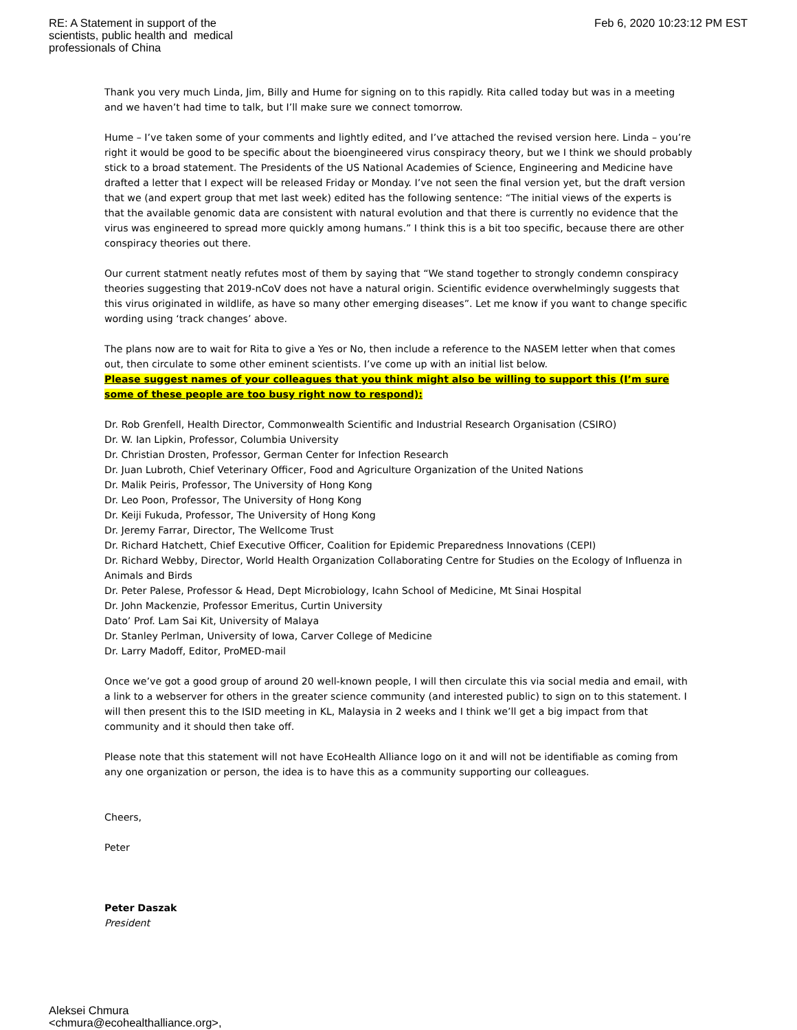RE: A Statement in support of the
scientists, public health and medical
professionals of China
Feb 6, 2020 10:23:12 PM EST
Thank you very much Linda, Jim, Billy and Hume for signing on to this rapidly. Rita called today but was in a meeting and we haven’t had time to talk, but I’ll make sure we connect tomorrow.
Hume – I’ve taken some of your comments and lightly edited, and I’ve attached the revised version here. Linda – you’re right it would be good to be specific about the bioengineered virus conspiracy theory, but we I think we should probably stick to a broad statement. The Presidents of the US National Academies of Science, Engineering and Medicine have drafted a letter that I expect will be released Friday or Monday. I’ve not seen the final version yet, but the draft version that we (and expert group that met last week) edited has the following sentence: “The initial views of the experts is that the available genomic data are consistent with natural evolution and that there is currently no evidence that the virus was engineered to spread more quickly among humans.” I think this is a bit too specific, because there are other conspiracy theories out there.
Our current statment neatly refutes most of them by saying that “We stand together to strongly condemn conspiracy theories suggesting that 2019-nCoV does not have a natural origin. Scientific evidence overwhelmingly suggests that this virus originated in wildlife, as have so many other emerging diseases”. Let me know if you want to change specific wording using ‘track changes’ above.
The plans now are to wait for Rita to give a Yes or No, then include a reference to the NASEM letter when that comes out, then circulate to some other eminent scientists. I’ve come up with an initial list below.
Please suggest names of your colleagues that you think might also be willing to support this (I’m sure some of these people are too busy right now to respond):
Dr. Rob Grenfell, Health Director, Commonwealth Scientific and Industrial Research Organisation (CSIRO)
Dr. W. Ian Lipkin, Professor, Columbia University
Dr. Christian Drosten, Professor, German Center for Infection Research
Dr. Juan Lubroth, Chief Veterinary Officer, Food and Agriculture Organization of the United Nations
Dr. Malik Peiris, Professor, The University of Hong Kong
Dr. Leo Poon, Professor, The University of Hong Kong
Dr. Keiji Fukuda, Professor, The University of Hong Kong
Dr. Jeremy Farrar, Director, The Wellcome Trust
Dr. Richard Hatchett, Chief Executive Officer, Coalition for Epidemic Preparedness Innovations (CEPI)
Dr. Richard Webby, Director, World Health Organization Collaborating Centre for Studies on the Ecology of Influenza in Animals and Birds
Dr. Peter Palese, Professor & Head, Dept Microbiology, Icahn School of Medicine, Mt Sinai Hospital
Dr. John Mackenzie, Professor Emeritus, Curtin University
Dato’ Prof. Lam Sai Kit, University of Malaya
Dr. Stanley Perlman, University of Iowa, Carver College of Medicine
Dr. Larry Madoff, Editor, ProMED-mail
Once we’ve got a good group of around 20 well-known people, I will then circulate this via social media and email, with a link to a webserver for others in the greater science community (and interested public) to sign on to this statement. I will then present this to the ISID meeting in KL, Malaysia in 2 weeks and I think we’ll get a big impact from that community and it should then take off.
Please note that this statement will not have EcoHealth Alliance logo on it and will not be identifiable as coming from any one organization or person, the idea is to have this as a community supporting our colleagues.
Cheers,
Peter
Peter Daszak
President
Aleksei Chmura
<chmura@ecohealthalliance.org>,